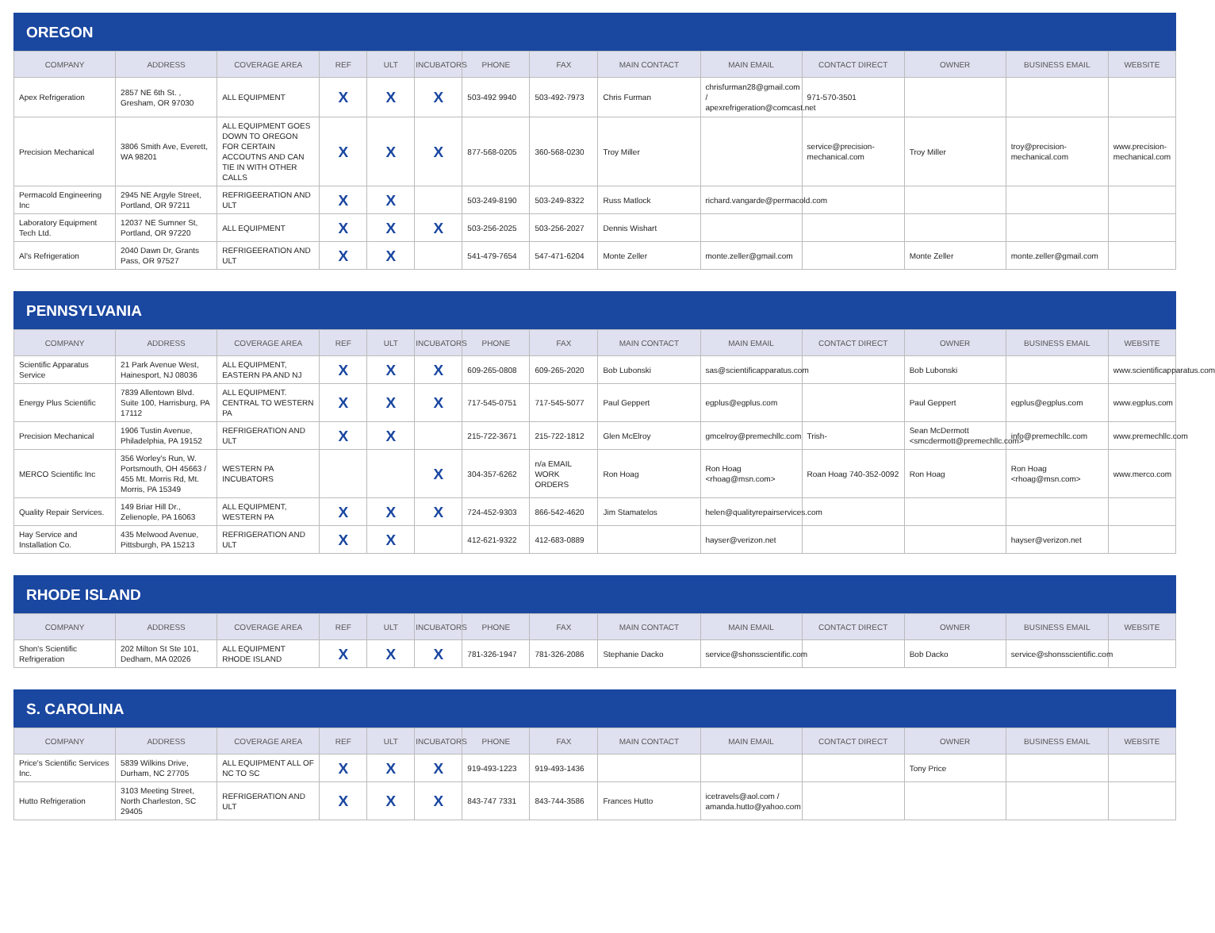OREGON
| COMPANY | ADDRESS | COVERAGE AREA | REF | ULT | INCUBATORS | PHONE | FAX | MAIN CONTACT | MAIN EMAIL | CONTACT DIRECT | OWNER | BUSINESS EMAIL | WEBSITE |
| --- | --- | --- | --- | --- | --- | --- | --- | --- | --- | --- | --- | --- | --- |
| Apex Refrigeration | 2857 NE 6th St. , Gresham, OR 97030 | ALL EQUIPMENT | X | X | X | 503-492 9940 | 503-492-7973 | Chris Furman | chrisfurman28@gmail.com / apexrefrigeration@comcast.net | 971-570-3501 | | | |
| Precision Mechanical | 3806 Smith Ave, Everett, WA 98201 | ALL EQUIPMENT GOES DOWN TO OREGON FOR CERTAIN ACCOUTNS AND CAN TIE IN WITH OTHER CALLS | X | X | X | 877-568-0205 | 360-568-0230 | Troy Miller | | service@precision-mechanical.com | Troy Miller | troy@precision-mechanical.com | www.precision-mechanical.com |
| Permacold Engineering Inc | 2945 NE Argyle Street, Portland, OR 97211 | REFRIGEERATION AND ULT | X | X | | 503-249-8190 | 503-249-8322 | Russ Matlock | richard.vangarde@permacold.com | | | | |
| Laboratory Equipment Tech Ltd. | 12037 NE Sumner St, Portland, OR 97220 | ALL EQUIPMENT | X | X | X | 503-256-2025 | 503-256-2027 | Dennis Wishart | | | | | |
| Al's Refrigeration | 2040 Dawn Dr, Grants Pass, OR 97527 | REFRIGEERATION AND ULT | X | X | | 541-479-7654 | 547-471-6204 | Monte Zeller | monte.zeller@gmail.com | | Monte Zeller | monte.zeller@gmail.com | |
PENNSYLVANIA
| COMPANY | ADDRESS | COVERAGE AREA | REF | ULT | INCUBATORS | PHONE | FAX | MAIN CONTACT | MAIN EMAIL | CONTACT DIRECT | OWNER | BUSINESS EMAIL | WEBSITE |
| --- | --- | --- | --- | --- | --- | --- | --- | --- | --- | --- | --- | --- | --- |
| Scientific Apparatus Service | 21 Park Avenue West, Hainesport, NJ 08036 | ALL EQUIPMENT, EASTERN PA AND NJ | X | X | X | 609-265-0808 | 609-265-2020 | Bob Lubonski | sas@scientificapparatus.com | | Bob Lubonski | | www.scientificapparatus.com |
| Energy Plus Scientific | 7839 Allentown Blvd. Suite 100, Harrisburg, PA 17112 | ALL EQUIPMENT. CENTRAL TO WESTERN PA | X | X | X | 717-545-0751 | 717-545-5077 | Paul Geppert | egplus@egplus.com | | Paul Geppert | egplus@egplus.com | www.egplus.com |
| Precision Mechanical | 1906 Tustin Avenue, Philadelphia, PA 19152 | REFRIGERATION AND ULT | X | X | | 215-722-3671 | 215-722-1812 | Glen McElroy | gmcelroy@premechllc.com | Trish- | Sean McDermott <smcdermott@premechllc.com> | info@premechllc.com | www.premechllc.com |
| MERCO Scientific Inc | 356 Worley's Run, W. Portsmouth, OH 45663 / 455 Mt. Morris Rd, Mt. Morris, PA 15349 | WESTERN PA INCUBATORS | | | X | 304-357-6262 | n/a EMAIL WORK ORDERS | Ron Hoag | Ron Hoag <rhoag@msn.com> | Roan Hoag 740-352-0092 | Ron Hoag | Ron Hoag <rhoag@msn.com> | www.merco.com |
| Quality Repair Services. | 149 Briar Hill Dr., Zelienople, PA 16063 | ALL EQUIPMENT, WESTERN PA | X | X | X | 724-452-9303 | 866-542-4620 | Jim Stamatelos | helen@qualityrepairservices.com | | | | |
| Hay Service and Installation Co. | 435 Melwood Avenue, Pittsburgh, PA 15213 | REFRIGERATION AND ULT | X | X | | 412-621-9322 | 412-683-0889 | | hayser@verizon.net | | | hayser@verizon.net | |
RHODE ISLAND
| COMPANY | ADDRESS | COVERAGE AREA | REF | ULT | INCUBATORS | PHONE | FAX | MAIN CONTACT | MAIN EMAIL | CONTACT DIRECT | OWNER | BUSINESS EMAIL | WEBSITE |
| --- | --- | --- | --- | --- | --- | --- | --- | --- | --- | --- | --- | --- | --- |
| Shon's Scientific Refrigeration | 202 Milton St Ste 101, Dedham, MA 02026 | ALL EQUIPMENT RHODE ISLAND | X | X | X | 781-326-1947 | 781-326-2086 | Stephanie Dacko | service@shonsscientific.com | | Bob Dacko | service@shonsscientific.com | |
S. CAROLINA
| COMPANY | ADDRESS | COVERAGE AREA | REF | ULT | INCUBATORS | PHONE | FAX | MAIN CONTACT | MAIN EMAIL | CONTACT DIRECT | OWNER | BUSINESS EMAIL | WEBSITE |
| --- | --- | --- | --- | --- | --- | --- | --- | --- | --- | --- | --- | --- | --- |
| Price's Scientific Services Inc. | 5839 Wilkins Drive, Durham, NC 27705 | ALL EQUIPMENT ALL OF NC TO SC | X | X | X | 919-493-1223 | 919-493-1436 | | | | Tony Price | | |
| Hutto Refrigeration | 3103 Meeting Street, North Charleston, SC 29405 | REFRIGERATION AND ULT | X | X | X | 843-747 7331 | 843-744-3586 | Frances Hutto | icetravels@aol.com / amanda.hutto@yahoo.com | | | | |